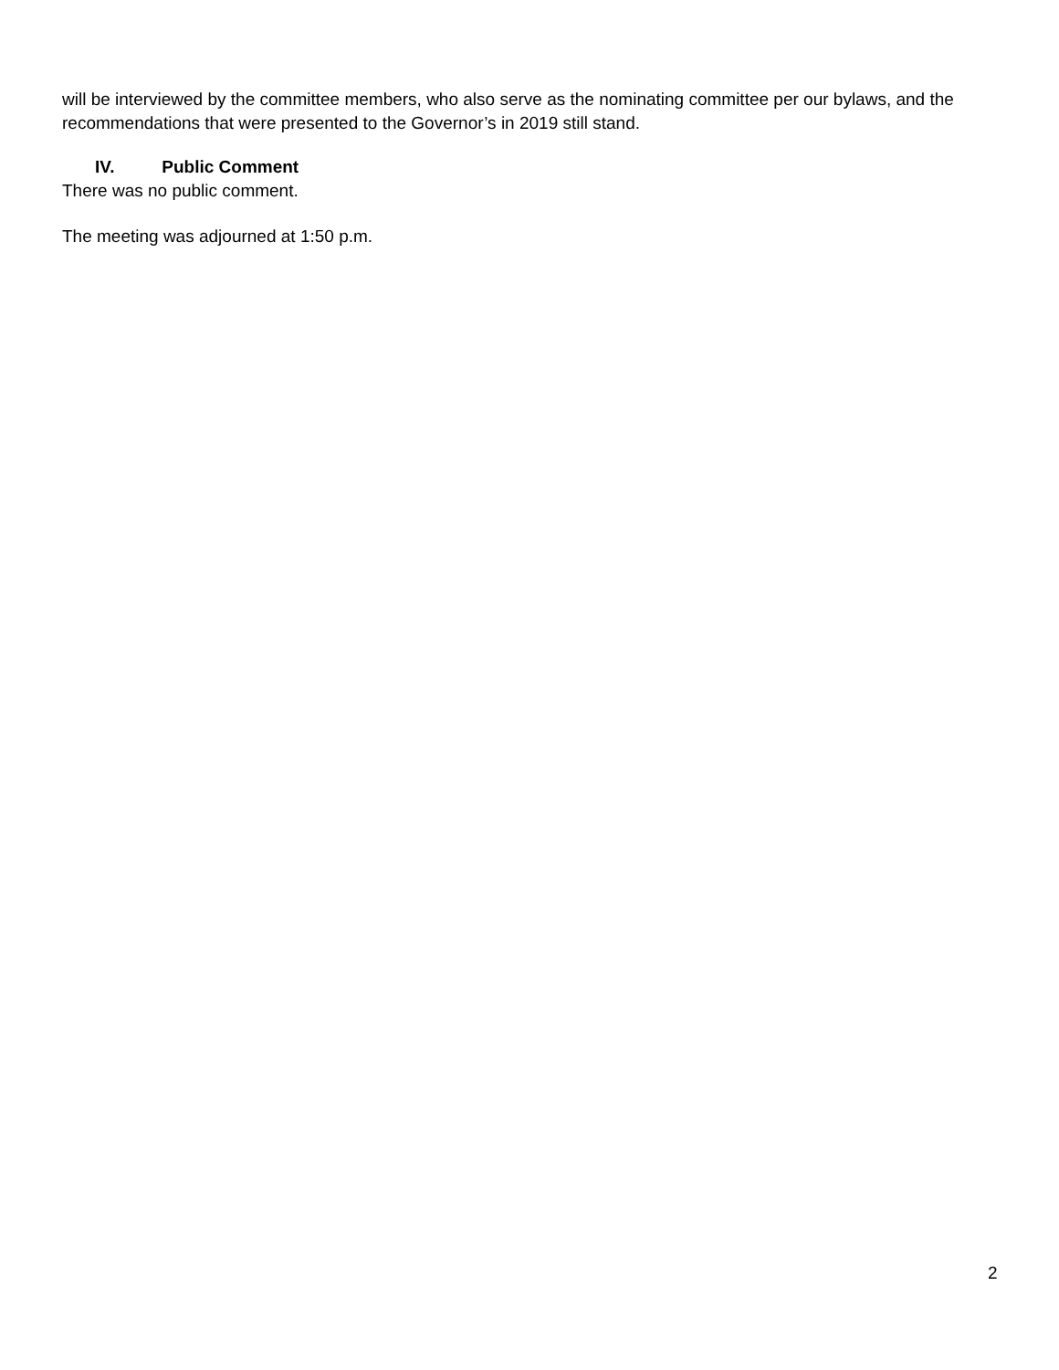will be interviewed by the committee members, who also serve as the nominating committee per our bylaws, and the recommendations that were presented to the Governor’s in 2019 still stand.
IV. Public Comment
There was no public comment.
The meeting was adjourned at 1:50 p.m.
2